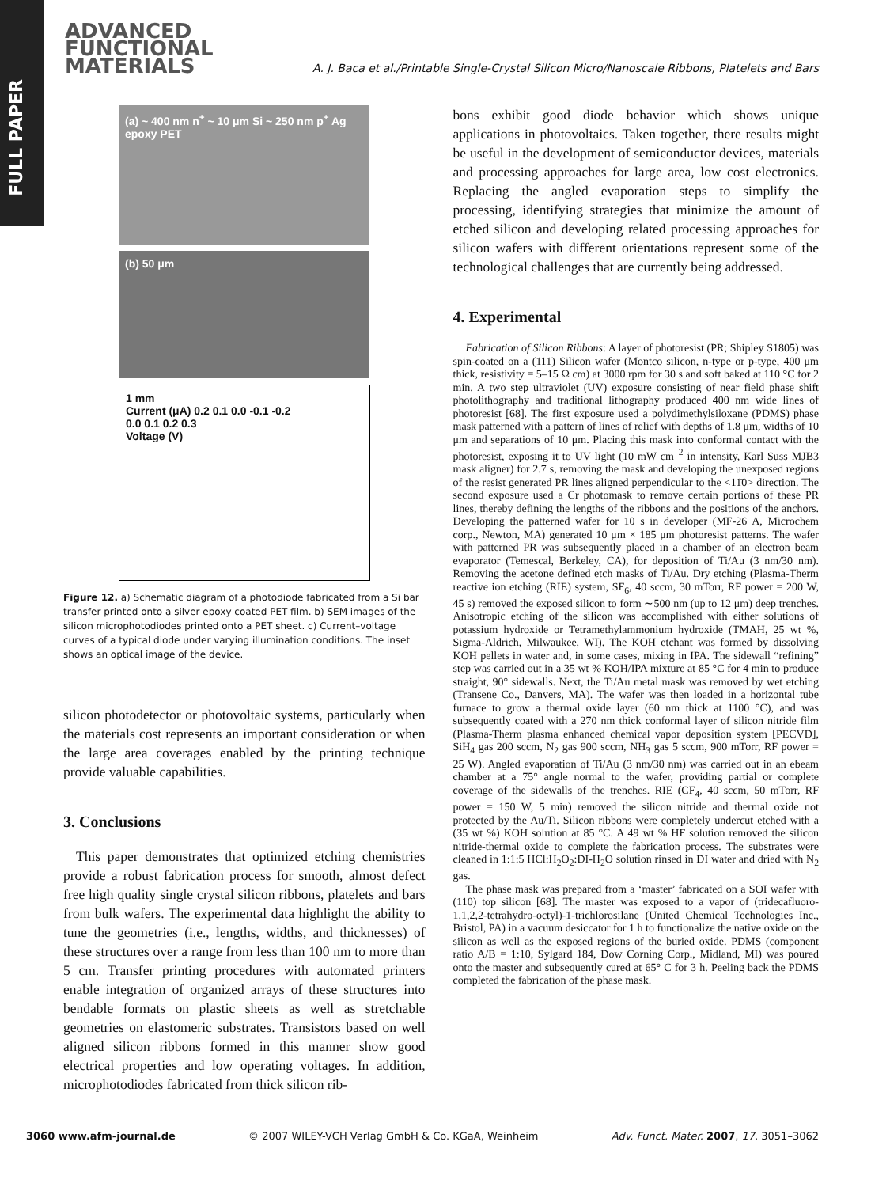FULL PAPER
ADVANCED
FUNCTIONAL
MATERIALS
A. J. Baca et al./Printable Single-Crystal Silicon Micro/Nanoscale Ribbons, Platelets and Bars
(a) ~ 400 nm n<sup>+</sup> ~ 10 μm Si ~ 250 nm p<sup>+</sup> Ag epoxy PET
(b) 50 μm
1 mm
Current (μA) 0.2 0.1 0.0 -0.1 -0.2
0.0 0.1 0.2 0.3
Voltage (V)
Figure 12. a) Schematic diagram of a photodiode fabricated from a Si bar transfer printed onto a silver epoxy coated PET film. b) SEM images of the silicon microphotodiodes printed onto a PET sheet. c) Current–voltage curves of a typical diode under varying illumination conditions. The inset shows an optical image of the device.
silicon photodetector or photovoltaic systems, particularly when the materials cost represents an important consideration or when the large area coverages enabled by the printing technique provide valuable capabilities.
3. Conclusions
This paper demonstrates that optimized etching chemistries provide a robust fabrication process for smooth, almost defect free high quality single crystal silicon ribbons, platelets and bars from bulk wafers. The experimental data highlight the ability to tune the geometries (i.e., lengths, widths, and thicknesses) of these structures over a range from less than 100 nm to more than 5 cm. Transfer printing procedures with automated printers enable integration of organized arrays of these structures into bendable formats on plastic sheets as well as stretchable geometries on elastomeric substrates. Transistors based on well aligned silicon ribbons formed in this manner show good electrical properties and low operating voltages. In addition, microphotodiodes fabricated from thick silicon rib-
bons exhibit good diode behavior which shows unique applications in photovoltaics. Taken together, there results might be useful in the development of semiconductor devices, materials and processing approaches for large area, low cost electronics. Replacing the angled evaporation steps to simplify the processing, identifying strategies that minimize the amount of etched silicon and developing related processing approaches for silicon wafers with different orientations represent some of the technological challenges that are currently being addressed.
4. Experimental
Fabrication of Silicon Ribbons: A layer of photoresist (PR; Shipley S1805) was spin-coated on a (111) Silicon wafer (Montco silicon, n-type or p-type, 400 μm thick, resistivity = 5–15 Ω cm) at 3000 rpm for 30 s and soft baked at 110 °C for 2 min. A two step ultraviolet (UV) exposure consisting of near field phase shift photolithography and traditional lithography produced 400 nm wide lines of photoresist [68]. The first exposure used a polydimethylsiloxane (PDMS) phase mask patterned with a pattern of lines of relief with depths of 1.8 μm, widths of 10 μm and separations of 10 μm. Placing this mask into conformal contact with the photoresist, exposing it to UV light (10 mW cm<sup>–2</sup> in intensity, Karl Suss MJB3 mask aligner) for 2.7 s, removing the mask and developing the unexposed regions of the resist generated PR lines aligned perpendicular to the <11̄0> direction. The second exposure used a Cr photomask to remove certain portions of these PR lines, thereby defining the lengths of the ribbons and the positions of the anchors. Developing the patterned wafer for 10 s in developer (MF-26 A, Microchem corp., Newton, MA) generated 10 μm × 185 μm photoresist patterns. The wafer with patterned PR was subsequently placed in a chamber of an electron beam evaporator (Temescal, Berkeley, CA), for deposition of Ti/Au (3 nm/30 nm). Removing the acetone defined etch masks of Ti/Au. Dry etching (Plasma-Therm reactive ion etching (RIE) system, SF<sub>6</sub>, 40 sccm, 30 mTorr, RF power = 200 W, 45 s) removed the exposed silicon to form ∼500 nm (up to 12 μm) deep trenches. Anisotropic etching of the silicon was accomplished with either solutions of potassium hydroxide or Tetramethylammonium hydroxide (TMAH, 25 wt %, Sigma-Aldrich, Milwaukee, WI). The KOH etchant was formed by dissolving KOH pellets in water and, in some cases, mixing in IPA. The sidewall “refining” step was carried out in a 35 wt % KOH/IPA mixture at 85 °C for 4 min to produce straight, 90° sidewalls. Next, the Ti/Au metal mask was removed by wet etching (Transene Co., Danvers, MA). The wafer was then loaded in a horizontal tube furnace to grow a thermal oxide layer (60 nm thick at 1100 °C), and was subsequently coated with a 270 nm thick conformal layer of silicon nitride film (Plasma-Therm plasma enhanced chemical vapor deposition system [PECVD], SiH<sub>4</sub> gas 200 sccm, N<sub>2</sub> gas 900 sccm, NH<sub>3</sub> gas 5 sccm, 900 mTorr, RF power = 25 W). Angled evaporation of Ti/Au (3 nm/30 nm) was carried out in an ebeam chamber at a 75° angle normal to the wafer, providing partial or complete coverage of the sidewalls of the trenches. RIE (CF<sub>4</sub>, 40 sccm, 50 mTorr, RF power = 150 W, 5 min) removed the silicon nitride and thermal oxide not protected by the Au/Ti. Silicon ribbons were completely undercut etched with a (35 wt %) KOH solution at 85 °C. A 49 wt % HF solution removed the silicon nitride-thermal oxide to complete the fabrication process. The substrates were cleaned in 1:1:5 HCl:H<sub>2</sub>O<sub>2</sub>:DI-H<sub>2</sub>O solution rinsed in DI water and dried with N<sub>2</sub> gas.
The phase mask was prepared from a ‘master’ fabricated on a SOI wafer with (110) top silicon [68]. The master was exposed to a vapor of (tridecafluoro-1,1,2,2-tetrahydro-octyl)-1-trichlorosilane (United Chemical Technologies Inc., Bristol, PA) in a vacuum desiccator for 1 h to functionalize the native oxide on the silicon as well as the exposed regions of the buried oxide. PDMS (component ratio A/B = 1:10, Sylgard 184, Dow Corning Corp., Midland, MI) was poured onto the master and subsequently cured at 65° C for 3 h. Peeling back the PDMS completed the fabrication of the phase mask.
3060 www.afm-journal.de © 2007 WILEY-VCH Verlag GmbH & Co. KGaA, Weinheim Adv. Funct. Mater. 2007, 17, 3051–3062